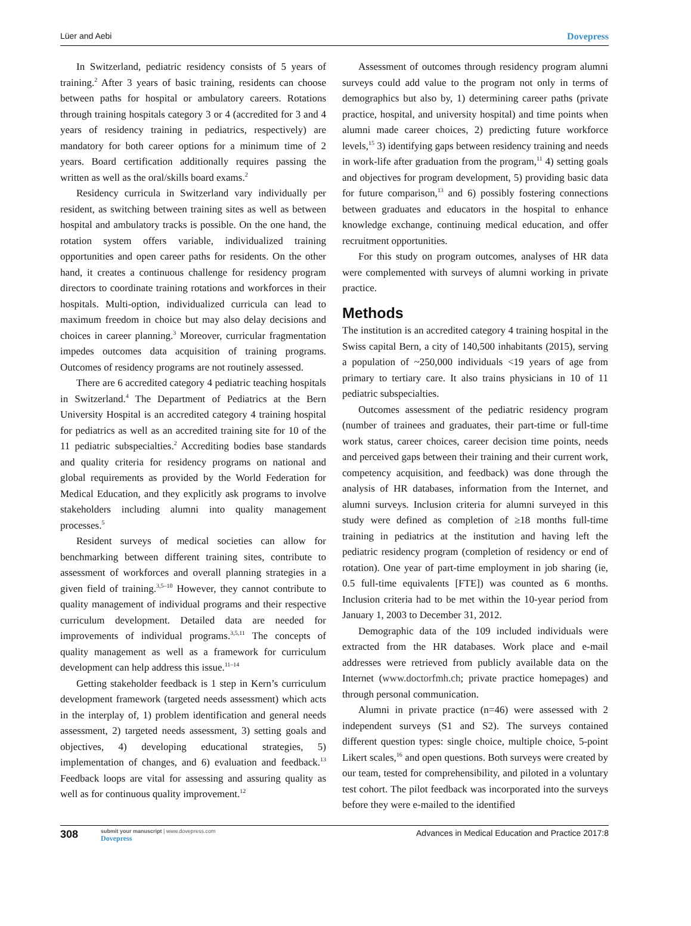Lüer and Aebi Dovepress
In Switzerland, pediatric residency consists of 5 years of training.<sup>2</sup> After 3 years of basic training, residents can choose between paths for hospital or ambulatory careers. Rotations through training hospitals category 3 or 4 (accredited for 3 and 4 years of residency training in pediatrics, respectively) are mandatory for both career options for a minimum time of 2 years. Board certification additionally requires passing the written as well as the oral/skills board exams.<sup>2</sup>
Residency curricula in Switzerland vary individually per resident, as switching between training sites as well as between hospital and ambulatory tracks is possible. On the one hand, the rotation system offers variable, individualized training opportunities and open career paths for residents. On the other hand, it creates a continuous challenge for residency program directors to coordinate training rotations and workforces in their hospitals. Multi-option, individualized curricula can lead to maximum freedom in choice but may also delay decisions and choices in career planning.<sup>3</sup> Moreover, curricular fragmentation impedes outcomes data acquisition of training programs. Outcomes of residency programs are not routinely assessed.
There are 6 accredited category 4 pediatric teaching hospitals in Switzerland.<sup>4</sup> The Department of Pediatrics at the Bern University Hospital is an accredited category 4 training hospital for pediatrics as well as an accredited training site for 10 of the 11 pediatric subspecialties.<sup>2</sup> Accrediting bodies base standards and quality criteria for residency programs on national and global requirements as provided by the World Federation for Medical Education, and they explicitly ask programs to involve stakeholders including alumni into quality management processes.<sup>5</sup>
Resident surveys of medical societies can allow for benchmarking between different training sites, contribute to assessment of workforces and overall planning strategies in a given field of training.<sup>3,5–10</sup> However, they cannot contribute to quality management of individual programs and their respective curriculum development. Detailed data are needed for improvements of individual programs.<sup>3,5,11</sup> The concepts of quality management as well as a framework for curriculum development can help address this issue.<sup>11–14</sup>
Getting stakeholder feedback is 1 step in Kern’s curriculum development framework (targeted needs assessment) which acts in the interplay of, 1) problem identification and general needs assessment, 2) targeted needs assessment, 3) setting goals and objectives, 4) developing educational strategies, 5) implementation of changes, and 6) evaluation and feedback.<sup>13</sup> Feedback loops are vital for assessing and assuring quality as well as for continuous quality improvement.<sup>12</sup>
Assessment of outcomes through residency program alumni surveys could add value to the program not only in terms of demographics but also by, 1) determining career paths (private practice, hospital, and university hospital) and time points when alumni made career choices, 2) predicting future workforce levels,<sup>15</sup> 3) identifying gaps between residency training and needs in work-life after graduation from the program,<sup>11</sup> 4) setting goals and objectives for program development, 5) providing basic data for future comparison,<sup>13</sup> and 6) possibly fostering connections between graduates and educators in the hospital to enhance knowledge exchange, continuing medical education, and offer recruitment opportunities.
For this study on program outcomes, analyses of HR data were complemented with surveys of alumni working in private practice.
Methods
The institution is an accredited category 4 training hospital in the Swiss capital Bern, a city of 140,500 inhabitants (2015), serving a population of ~250,000 individuals <19 years of age from primary to tertiary care. It also trains physicians in 10 of 11 pediatric subspecialties.
Outcomes assessment of the pediatric residency program (number of trainees and graduates, their part-time or full-time work status, career choices, career decision time points, needs and perceived gaps between their training and their current work, competency acquisition, and feedback) was done through the analysis of HR databases, information from the Internet, and alumni surveys. Inclusion criteria for alumni surveyed in this study were defined as completion of ≥18 months full-time training in pediatrics at the institution and having left the pediatric residency program (completion of residency or end of rotation). One year of part-time employment in job sharing (ie, 0.5 full-time equivalents [FTE]) was counted as 6 months. Inclusion criteria had to be met within the 10-year period from January 1, 2003 to December 31, 2012.
Demographic data of the 109 included individuals were extracted from the HR databases. Work place and e-mail addresses were retrieved from publicly available data on the Internet (www.doctorfmh.ch; private practice homepages) and through personal communication.
Alumni in private practice (n=46) were assessed with 2 independent surveys (S1 and S2). The surveys contained different question types: single choice, multiple choice, 5-point Likert scales,<sup>16</sup> and open questions. Both surveys were created by our team, tested for comprehensibility, and piloted in a voluntary test cohort. The pilot feedback was incorporated into the surveys before they were e-mailed to the identified
308 submit your manuscript | www.dovepress.com
Dovepress Advances in Medical Education and Practice 2017:8